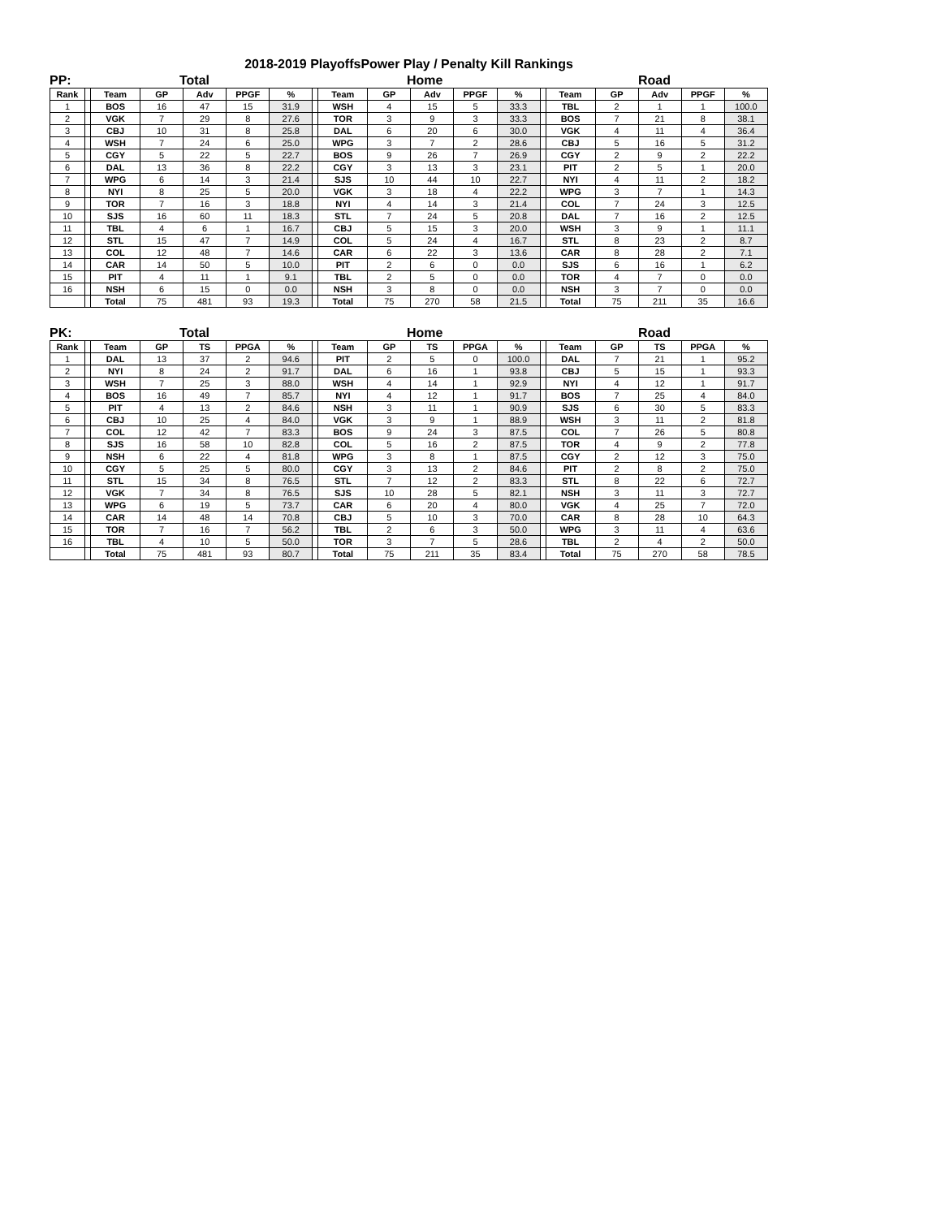2018-2019 PlayoffsPower Play / Penalty Kill Rankings
PP: Total Home Road
| Rank | | Team | GP | Adv | PPGF | % | | Team | GP | Adv | PPGF | % | | Team | GP | Adv | PPGF | % |
| --- | --- | --- | --- | --- | --- | --- | --- | --- | --- | --- | --- | --- | --- | --- | --- | --- | --- | --- |
| 1 | | BOS | 16 | 47 | 15 | 31.9 | | WSH | 4 | 15 | 5 | 33.3 | | TBL | 2 | 1 | 1 | 100.0 |
| 2 | | VGK | 7 | 29 | 8 | 27.6 | | TOR | 3 | 9 | 3 | 33.3 | | BOS | 7 | 21 | 8 | 38.1 |
| 3 | | CBJ | 10 | 31 | 8 | 25.8 | | DAL | 6 | 20 | 6 | 30.0 | | VGK | 4 | 11 | 4 | 36.4 |
| 4 | | WSH | 7 | 24 | 6 | 25.0 | | WPG | 3 | 7 | 2 | 28.6 | | CBJ | 5 | 16 | 5 | 31.2 |
| 5 | | CGY | 5 | 22 | 5 | 22.7 | | BOS | 9 | 26 | 7 | 26.9 | | CGY | 2 | 9 | 2 | 22.2 |
| 6 | | DAL | 13 | 36 | 8 | 22.2 | | CGY | 3 | 13 | 3 | 23.1 | | PIT | 2 | 5 | 1 | 20.0 |
| 7 | | WPG | 6 | 14 | 3 | 21.4 | | SJS | 10 | 44 | 10 | 22.7 | | NYI | 4 | 11 | 2 | 18.2 |
| 8 | | NYI | 8 | 25 | 5 | 20.0 | | VGK | 3 | 18 | 4 | 22.2 | | WPG | 3 | 7 | 1 | 14.3 |
| 9 | | TOR | 7 | 16 | 3 | 18.8 | | NYI | 4 | 14 | 3 | 21.4 | | COL | 7 | 24 | 3 | 12.5 |
| 10 | | SJS | 16 | 60 | 11 | 18.3 | | STL | 7 | 24 | 5 | 20.8 | | DAL | 7 | 16 | 2 | 12.5 |
| 11 | | TBL | 4 | 6 | 1 | 16.7 | | CBJ | 5 | 15 | 3 | 20.0 | | WSH | 3 | 9 | 1 | 11.1 |
| 12 | | STL | 15 | 47 | 7 | 14.9 | | COL | 5 | 24 | 4 | 16.7 | | STL | 8 | 23 | 2 | 8.7 |
| 13 | | COL | 12 | 48 | 7 | 14.6 | | CAR | 6 | 22 | 3 | 13.6 | | CAR | 8 | 28 | 2 | 7.1 |
| 14 | | CAR | 14 | 50 | 5 | 10.0 | | PIT | 2 | 6 | 0 | 0.0 | | SJS | 6 | 16 | 1 | 6.2 |
| 15 | | PIT | 4 | 11 | 1 | 9.1 | | TBL | 2 | 5 | 0 | 0.0 | | TOR | 4 | 7 | 0 | 0.0 |
| 16 | | NSH | 6 | 15 | 0 | 0.0 | | NSH | 3 | 8 | 0 | 0.0 | | NSH | 3 | 7 | 0 | 0.0 |
| | | Total | 75 | 481 | 93 | 19.3 | | Total | 75 | 270 | 58 | 21.5 | | Total | 75 | 211 | 35 | 16.6 |
PK: Total Home Road
| Rank | | Team | GP | TS | PPGA | % | | Team | GP | TS | PPGA | % | | Team | GP | TS | PPGA | % |
| --- | --- | --- | --- | --- | --- | --- | --- | --- | --- | --- | --- | --- | --- | --- | --- | --- | --- | --- |
| 1 | | DAL | 13 | 37 | 2 | 94.6 | | PIT | 2 | 5 | 0 | 100.0 | | DAL | 7 | 21 | 1 | 95.2 |
| 2 | | NYI | 8 | 24 | 2 | 91.7 | | DAL | 6 | 16 | 1 | 93.8 | | CBJ | 5 | 15 | 1 | 93.3 |
| 3 | | WSH | 7 | 25 | 3 | 88.0 | | WSH | 4 | 14 | 1 | 92.9 | | NYI | 4 | 12 | 1 | 91.7 |
| 4 | | BOS | 16 | 49 | 7 | 85.7 | | NYI | 4 | 12 | 1 | 91.7 | | BOS | 7 | 25 | 4 | 84.0 |
| 5 | | PIT | 4 | 13 | 2 | 84.6 | | NSH | 3 | 11 | 1 | 90.9 | | SJS | 6 | 30 | 5 | 83.3 |
| 6 | | CBJ | 10 | 25 | 4 | 84.0 | | VGK | 3 | 9 | 1 | 88.9 | | WSH | 3 | 11 | 2 | 81.8 |
| 7 | | COL | 12 | 42 | 7 | 83.3 | | BOS | 9 | 24 | 3 | 87.5 | | COL | 7 | 26 | 5 | 80.8 |
| 8 | | SJS | 16 | 58 | 10 | 82.8 | | COL | 5 | 16 | 2 | 87.5 | | TOR | 4 | 9 | 2 | 77.8 |
| 9 | | NSH | 6 | 22 | 4 | 81.8 | | WPG | 3 | 8 | 1 | 87.5 | | CGY | 2 | 12 | 3 | 75.0 |
| 10 | | CGY | 5 | 25 | 5 | 80.0 | | CGY | 3 | 13 | 2 | 84.6 | | PIT | 2 | 8 | 2 | 75.0 |
| 11 | | STL | 15 | 34 | 8 | 76.5 | | STL | 7 | 12 | 2 | 83.3 | | STL | 8 | 22 | 6 | 72.7 |
| 12 | | VGK | 7 | 34 | 8 | 76.5 | | SJS | 10 | 28 | 5 | 82.1 | | NSH | 3 | 11 | 3 | 72.7 |
| 13 | | WPG | 6 | 19 | 5 | 73.7 | | CAR | 6 | 20 | 4 | 80.0 | | VGK | 4 | 25 | 7 | 72.0 |
| 14 | | CAR | 14 | 48 | 14 | 70.8 | | CBJ | 5 | 10 | 3 | 70.0 | | CAR | 8 | 28 | 10 | 64.3 |
| 15 | | TOR | 7 | 16 | 7 | 56.2 | | TBL | 2 | 6 | 3 | 50.0 | | WPG | 3 | 11 | 4 | 63.6 |
| 16 | | TBL | 4 | 10 | 5 | 50.0 | | TOR | 3 | 7 | 5 | 28.6 | | TBL | 2 | 4 | 2 | 50.0 |
| | | Total | 75 | 481 | 93 | 80.7 | | Total | 75 | 211 | 35 | 83.4 | | Total | 75 | 270 | 58 | 78.5 |